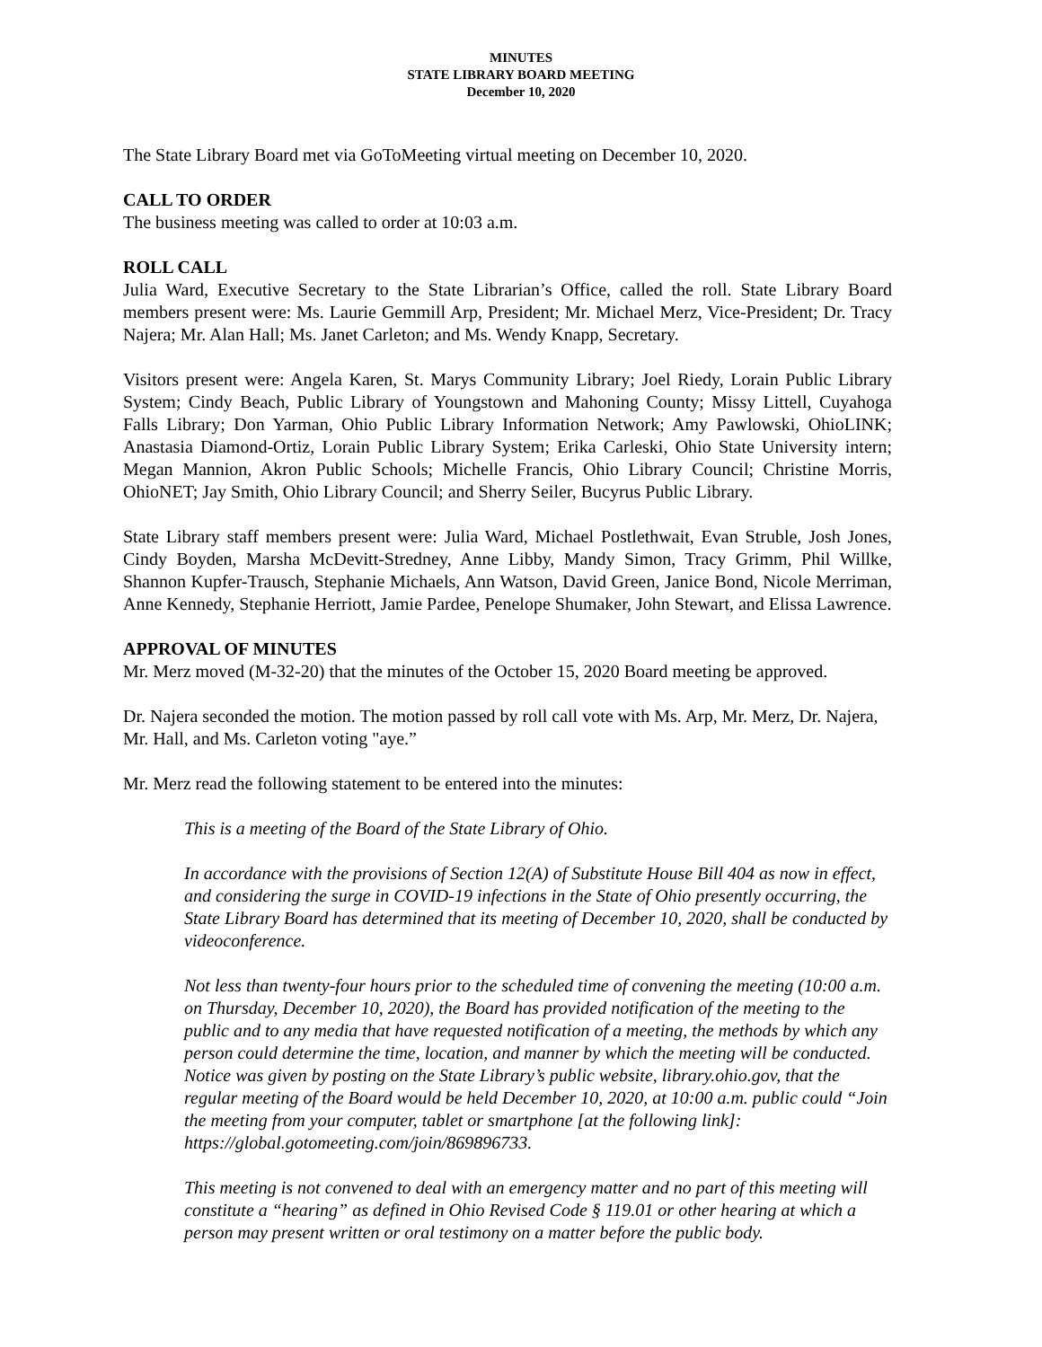MINUTES
STATE LIBRARY BOARD MEETING
December 10, 2020
The State Library Board met via GoToMeeting virtual meeting on December 10, 2020.
CALL TO ORDER
The business meeting was called to order at 10:03 a.m.
ROLL CALL
Julia Ward, Executive Secretary to the State Librarian’s Office, called the roll. State Library Board members present were: Ms. Laurie Gemmill Arp, President; Mr. Michael Merz, Vice-President; Dr. Tracy Najera; Mr. Alan Hall; Ms. Janet Carleton; and Ms. Wendy Knapp, Secretary.
Visitors present were: Angela Karen, St. Marys Community Library; Joel Riedy, Lorain Public Library System; Cindy Beach, Public Library of Youngstown and Mahoning County; Missy Littell, Cuyahoga Falls Library; Don Yarman, Ohio Public Library Information Network; Amy Pawlowski, OhioLINK; Anastasia Diamond-Ortiz, Lorain Public Library System; Erika Carleski, Ohio State University intern; Megan Mannion, Akron Public Schools; Michelle Francis, Ohio Library Council; Christine Morris, OhioNET; Jay Smith, Ohio Library Council; and Sherry Seiler, Bucyrus Public Library.
State Library staff members present were: Julia Ward, Michael Postlethwait, Evan Struble, Josh Jones, Cindy Boyden, Marsha McDevitt-Stredney, Anne Libby, Mandy Simon, Tracy Grimm, Phil Willke, Shannon Kupfer-Trausch, Stephanie Michaels, Ann Watson, David Green, Janice Bond, Nicole Merriman, Anne Kennedy, Stephanie Herriott, Jamie Pardee, Penelope Shumaker, John Stewart, and Elissa Lawrence.
APPROVAL OF MINUTES
Mr. Merz moved (M-32-20) that the minutes of the October 15, 2020 Board meeting be approved.
Dr. Najera seconded the motion. The motion passed by roll call vote with Ms. Arp, Mr. Merz, Dr. Najera, Mr. Hall, and Ms. Carleton voting "aye.”
Mr. Merz read the following statement to be entered into the minutes:
This is a meeting of the Board of the State Library of Ohio.
In accordance with the provisions of Section 12(A) of Substitute House Bill 404 as now in effect, and considering the surge in COVID-19 infections in the State of Ohio presently occurring, the State Library Board has determined that its meeting of December 10, 2020, shall be conducted by videoconference.
Not less than twenty-four hours prior to the scheduled time of convening the meeting (10:00 a.m. on Thursday, December 10, 2020), the Board has provided notification of the meeting to the public and to any media that have requested notification of a meeting, the methods by which any person could determine the time, location, and manner by which the meeting will be conducted. Notice was given by posting on the State Library’s public website, library.ohio.gov, that the regular meeting of the Board would be held December 10, 2020, at 10:00 a.m. public could “Join the meeting from your computer, tablet or smartphone [at the following link]: https://global.gotomeeting.com/join/869896733.
This meeting is not convened to deal with an emergency matter and no part of this meeting will constitute a “hearing” as defined in Ohio Revised Code § 119.01 or other hearing at which a person may present written or oral testimony on a matter before the public body.